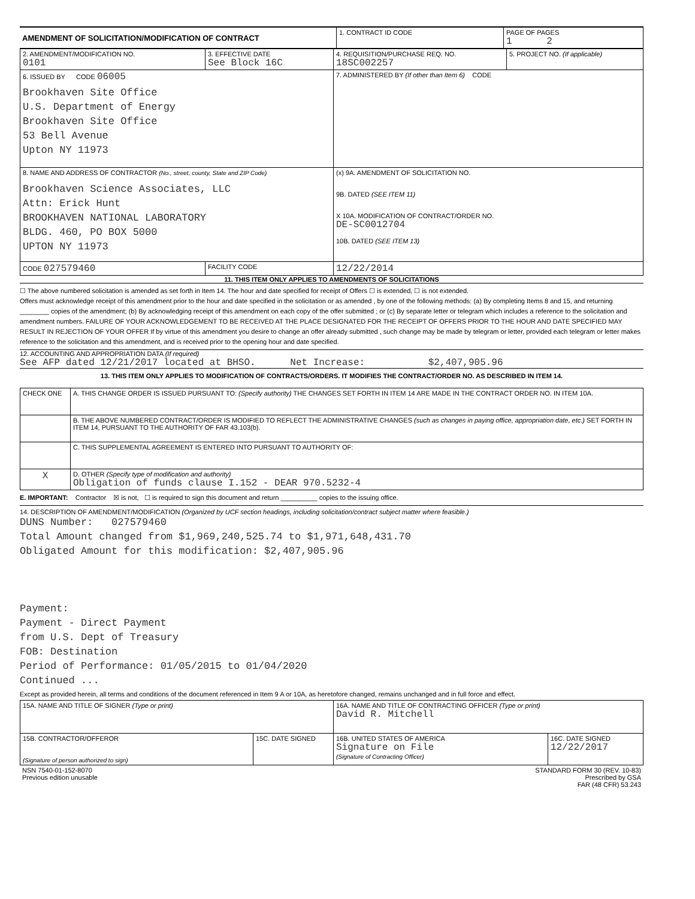| AMENDMENT OF SOLICITATION/MODIFICATION OF CONTRACT | 1. CONTRACT ID CODE | PAGE OF PAGES 1 2 |
| 2. AMENDMENT/MODIFICATION NO. 0101 | 3. EFFECTIVE DATE See Block 16C | 4. REQUISITION/PURCHASE REQ. NO. 18SC002257 | 5. PROJECT NO. (If applicable) |
| 6. ISSUED BY CODE 06005 Brookhaven Site Office U.S. Department of Energy Brookhaven Site Office 53 Bell Avenue Upton NY 11973 | | 7. ADMINISTERED BY (If other than Item 6) CODE | |
| 8. NAME AND ADDRESS OF CONTRACTOR (No., street, county, State and ZIP Code) Brookhaven Science Associates, LLC Attn: Erick Hunt BROOKHAVEN NATIONAL LABORATORY BLDG. 460, PO BOX 5000 UPTON NY 11973 | | (x) 9A. AMENDMENT OF SOLICITATION NO. 9B. DATED (SEE ITEM 11) X 10A. MODIFICATION OF CONTRACT/ORDER NO. DE-SC0012704 10B. DATED (SEE ITEM 13) | |
| CODE 027579460 | FACILITY CODE | 12/22/2014 | |
11. THIS ITEM ONLY APPLIES TO AMENDMENTS OF SOLICITATIONS
☐ The above numbered solicitation is amended as set forth in Item 14. The hour and date specified for receipt of Offers ☐ is extended, ☐ is not extended.
Offers must acknowledge receipt of this amendment prior to the hour and date specified in the solicitation or as amended , by one of the following methods: (a) By completing Items 8 and 15, and returning ________ copies of the amendment; (b) By acknowledging receipt of this amendment on each copy of the offer submitted ; or (c) By separate letter or telegram which includes a reference to the solicitation and amendment numbers. FAILURE OF YOUR ACKNOWLEDGEMENT TO BE RECEIVED AT THE PLACE DESIGNATED FOR THE RECEIPT OF OFFERS PRIOR TO THE HOUR AND DATE SPECIFIED MAY RESULT IN REJECTION OF YOUR OFFER If by virtue of this amendment you desire to change an offer already submitted , such change may be made by telegram or letter, provided each telegram or letter makes reference to the solicitation and this amendment, and is received prior to the opening hour and date specified.
12. ACCOUNTING AND APPROPRIATION DATA (If required)
See AFP dated 12/21/2017 located at BHSO. Net Increase: $2,407,905.96
13. THIS ITEM ONLY APPLIES TO MODIFICATION OF CONTRACTS/ORDERS. IT MODIFIES THE CONTRACT/ORDER NO. AS DESCRIBED IN ITEM 14.
| CHECK ONE | A. THIS CHANGE ORDER IS ISSUED PURSUANT TO: (Specify authority) THE CHANGES SET FORTH IN ITEM 14 ARE MADE IN THE CONTRACT ORDER NO. IN ITEM 10A. |
| | B. THE ABOVE NUMBERED CONTRACT/ORDER IS MODIFIED TO REFLECT THE ADMINISTRATIVE CHANGES (such as changes in paying office, appropriation date, etc.) SET FORTH IN ITEM 14, PURSUANT TO THE AUTHORITY OF FAR 43.103(b). |
| | C. THIS SUPPLEMENTAL AGREEMENT IS ENTERED INTO PURSUANT TO AUTHORITY OF: |
| X | D. OTHER (Specify type of modification and authority) Obligation of funds clause I.152 - DEAR 970.5232-4 |
E. IMPORTANT: Contractor ☒ is not, ☐ is required to sign this document and return __________ copies to the issuing office.
14. DESCRIPTION OF AMENDMENT/MODIFICATION (Organized by UCF section headings, including solicitation/contract subject matter where feasible.)
DUNS Number: 027579460
Total Amount changed from $1,969,240,525.74 to $1,971,648,431.70
Obligated Amount for this modification: $2,407,905.96
Payment:
Payment - Direct Payment
from U.S. Dept of Treasury
FOB: Destination
Period of Performance: 01/05/2015 to 01/04/2020
Continued ...
Except as provided herein, all terms and conditions of the document referenced in Item 9 A or 10A, as heretofore changed, remains unchanged and in full force and effect.
| 15A. NAME AND TITLE OF SIGNER (Type or print) | | 16A. NAME AND TITLE OF CONTRACTING OFFICER (Type or print) David R. Mitchell | |
| 15B. CONTRACTOR/OFFEROR (Signature of person authorized to sign) | 15C. DATE SIGNED | 16B. UNITED STATES OF AMERICA Signature on File (Signature of Contracting Officer) | 16C. DATE SIGNED 12/22/2017 |
| NSN 7540-01-152-8070 Previous edition unusable | STANDARD FORM 30 (REV. 10-83) Prescribed by GSA FAR (48 CFR) 53.243 |